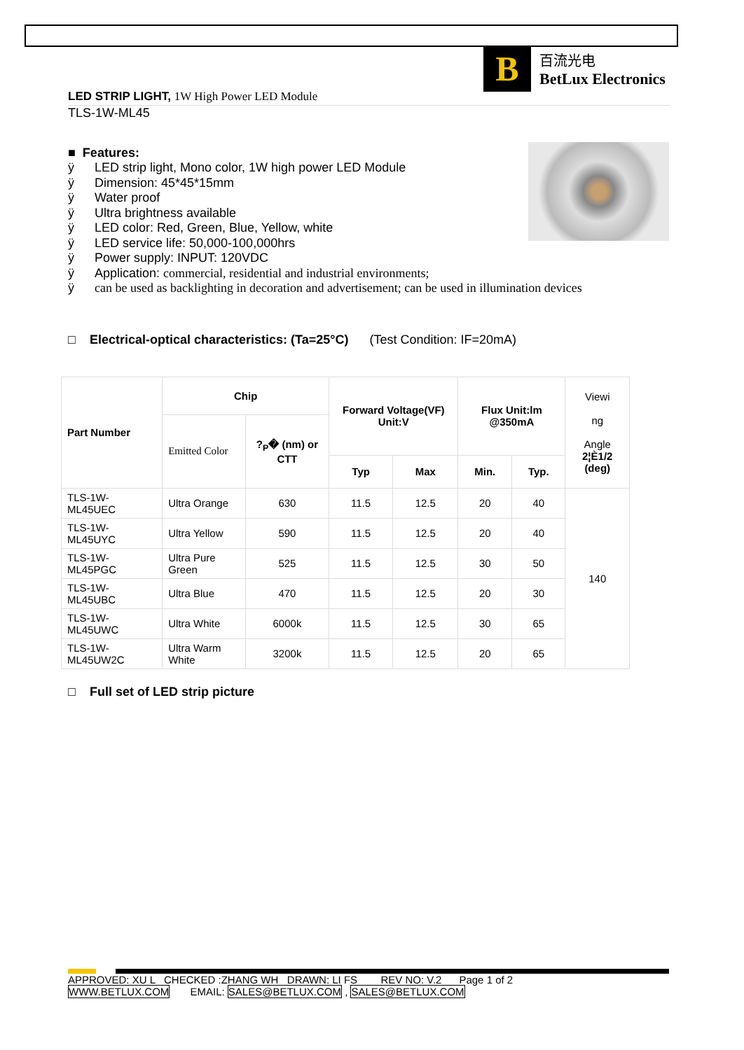B
百流光电
BetLux Electronics
LED STRIP LIGHT, 1W High Power LED Module
TLS-1W-ML45
■ Features:
ÿ LED strip light, Mono color, 1W high power LED Module
ÿ Dimension: 45*45*15mm
ÿ Water proof
ÿ Ultra brightness available
ÿ LED color: Red, Green, Blue, Yellow, white
ÿ LED service life: 50,000-100,000hrs
ÿ Power supply: INPUT: 120VDC
ÿ Application: commercial, residential and industrial environments;
ÿ can be used as backlighting in decoration and advertisement; can be used in illumination devices
□ Electrical-optical characteristics: (Ta=25°C) (Test Condition: IF=20mA)
| Part Number | Chip | | Forward Voltage(VF) Unit:V | | Flux Unit:lm @350mA | | Viewi ng Angle 2¦È1/2 (deg) |
| | Emitted Color | ?<sub>P</sub>� (nm) or CTT | | | | | |
| | | | Typ | Max | Min. | Typ. | |
| TLS-1W-ML45UEC | Ultra Orange | 630 | 11.5 | 12.5 | 20 | 40 | 140 |
| TLS-1W-ML45UYC | Ultra Yellow | 590 | 11.5 | 12.5 | 20 | 40 | |
| TLS-1W-ML45PGC | Ultra Pure Green | 525 | 11.5 | 12.5 | 30 | 50 | |
| TLS-1W-ML45UBC | Ultra Blue | 470 | 11.5 | 12.5 | 20 | 30 | |
| TLS-1W-ML45UWC | Ultra White | 6000k | 11.5 | 12.5 | 30 | 65 | |
| TLS-1W-ML45UW2C | Ultra Warm White | 3200k | 11.5 | 12.5 | 20 | 65 | |
□ Full set of LED strip picture
APPROVED: XU L CHECKED :ZHANG WH DRAWN: LI FS REV NO: V.2 Page 1 of 2
WWW.BETLUX.COM EMAIL: SALES@BETLUX.COM , SALES@BETLUX.COM